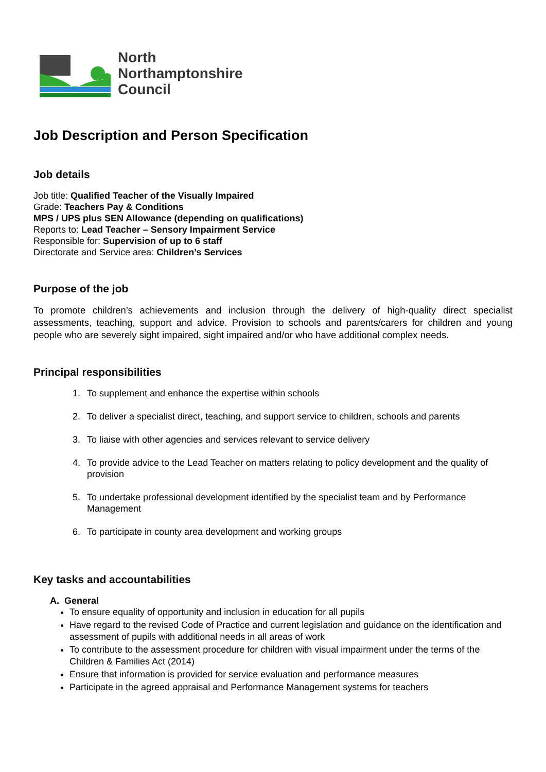North
Northamptonshire
Council
Job Description and Person Specification
Job details
Job title: Qualified Teacher of the Visually Impaired
Grade: Teachers Pay & Conditions
MPS / UPS plus SEN Allowance (depending on qualifications)
Reports to: Lead Teacher – Sensory Impairment Service
Responsible for: Supervision of up to 6 staff
Directorate and Service area: Children’s Services
Purpose of the job
To promote children’s achievements and inclusion through the delivery of high-quality direct specialist assessments, teaching, support and advice. Provision to schools and parents/carers for children and young people who are severely sight impaired, sight impaired and/or who have additional complex needs.
Principal responsibilities
1. To supplement and enhance the expertise within schools
2. To deliver a specialist direct, teaching, and support service to children, schools and parents
3. To liaise with other agencies and services relevant to service delivery
4. To provide advice to the Lead Teacher on matters relating to policy development and the quality of provision
5. To undertake professional development identified by the specialist team and by Performance Management
6. To participate in county area development and working groups
Key tasks and accountabilities
A. General
To ensure equality of opportunity and inclusion in education for all pupils
Have regard to the revised Code of Practice and current legislation and guidance on the identification and assessment of pupils with additional needs in all areas of work
To contribute to the assessment procedure for children with visual impairment under the terms of the Children & Families Act (2014)
Ensure that information is provided for service evaluation and performance measures
Participate in the agreed appraisal and Performance Management systems for teachers